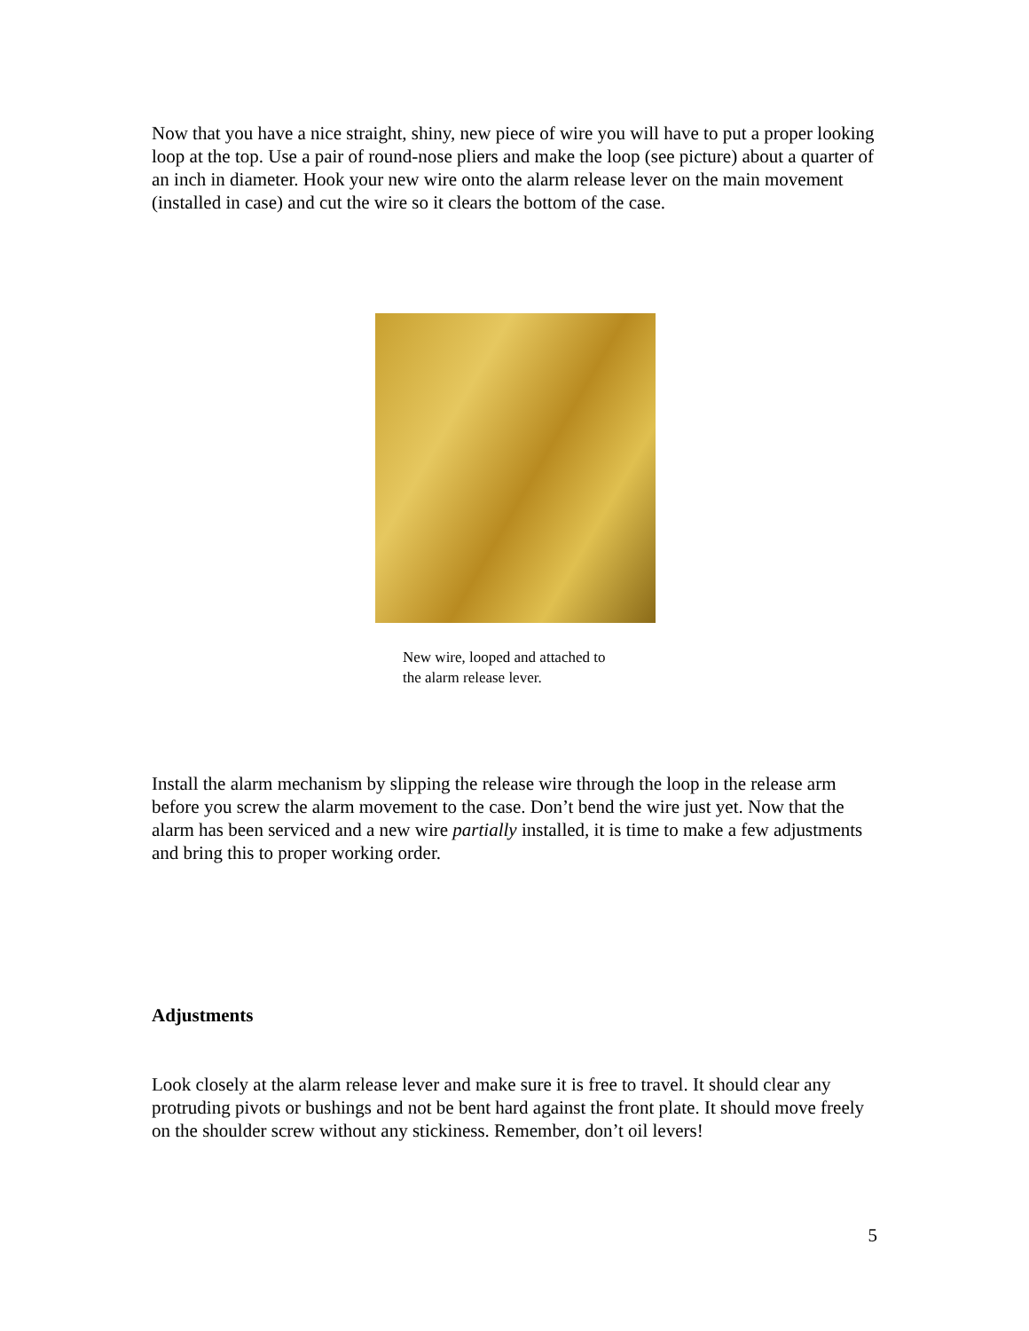Now that you have a nice straight, shiny, new piece of wire you will have to put a proper looking loop at the top. Use a pair of round-nose pliers and make the loop (see picture) about a quarter of an inch in diameter. Hook your new wire onto the alarm release lever on the main movement (installed in case) and cut the wire so it clears the bottom of the case.
New wire, looped and attached to
the alarm release lever.
Install the alarm mechanism by slipping the release wire through the loop in the release arm before you screw the alarm movement to the case. Don’t bend the wire just yet. Now that the alarm has been serviced and a new wire partially installed, it is time to make a few adjustments and bring this to proper working order.
Adjustments
Look closely at the alarm release lever and make sure it is free to travel. It should clear any protruding pivots or bushings and not be bent hard against the front plate. It should move freely on the shoulder screw without any stickiness. Remember, don’t oil levers!
5